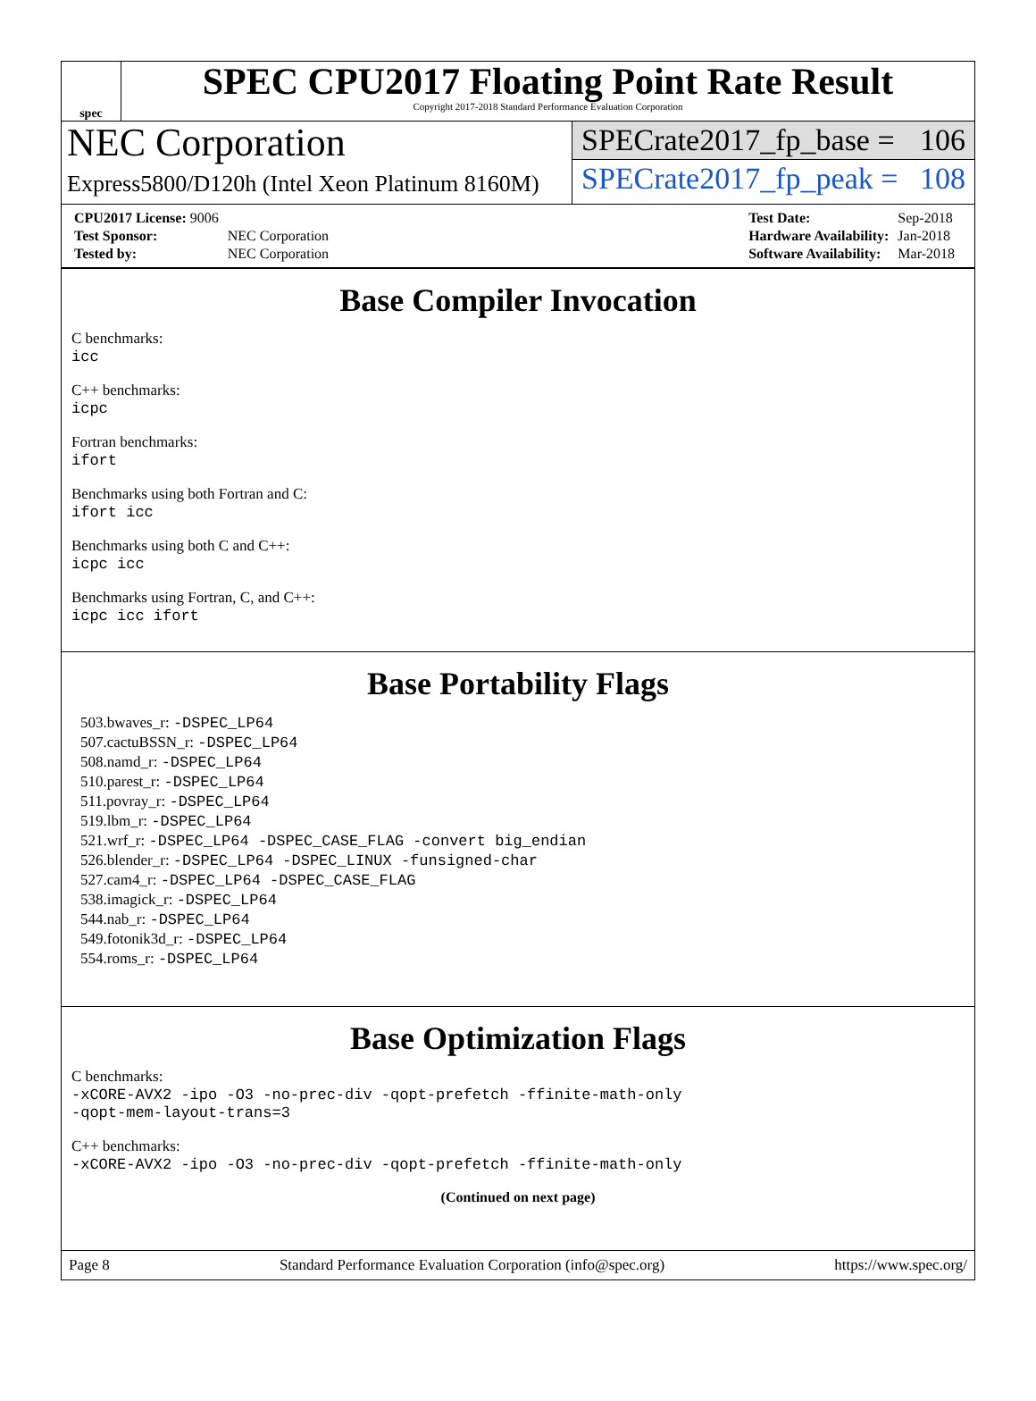spec
SPEC CPU2017 Floating Point Rate Result
Copyright 2017-2018 Standard Performance Evaluation Corporation
NEC Corporation
Express5800/D120h (Intel Xeon Platinum 8160M)
SPECrate2017_fp_base = 106
SPECrate2017_fp_peak = 108
| CPU2017 License: 9006 | |
| Test Sponsor: | NEC Corporation |
| Tested by: | NEC Corporation |
| Test Date: | Sep-2018 |
| Hardware Availability: | Jan-2018 |
| Software Availability: | Mar-2018 |
Base Compiler Invocation
C benchmarks:
icc
C++ benchmarks:
icpc
Fortran benchmarks:
ifort
Benchmarks using both Fortran and C:
ifort icc
Benchmarks using both C and C++:
icpc icc
Benchmarks using Fortran, C, and C++:
icpc icc ifort
Base Portability Flags
503.bwaves_r: -DSPEC_LP64
507.cactuBSSN_r: -DSPEC_LP64
508.namd_r: -DSPEC_LP64
510.parest_r: -DSPEC_LP64
511.povray_r: -DSPEC_LP64
519.lbm_r: -DSPEC_LP64
521.wrf_r: -DSPEC_LP64 -DSPEC_CASE_FLAG -convert big_endian
526.blender_r: -DSPEC_LP64 -DSPEC_LINUX -funsigned-char
527.cam4_r: -DSPEC_LP64 -DSPEC_CASE_FLAG
538.imagick_r: -DSPEC_LP64
544.nab_r: -DSPEC_LP64
549.fotonik3d_r: -DSPEC_LP64
554.roms_r: -DSPEC_LP64
Base Optimization Flags
C benchmarks:
-xCORE-AVX2 -ipo -O3 -no-prec-div -qopt-prefetch -ffinite-math-only
-qopt-mem-layout-trans=3
C++ benchmarks:
-xCORE-AVX2 -ipo -O3 -no-prec-div -qopt-prefetch -ffinite-math-only
(Continued on next page)
Page 8 Standard Performance Evaluation Corporation (info@spec.org) https://www.spec.org/